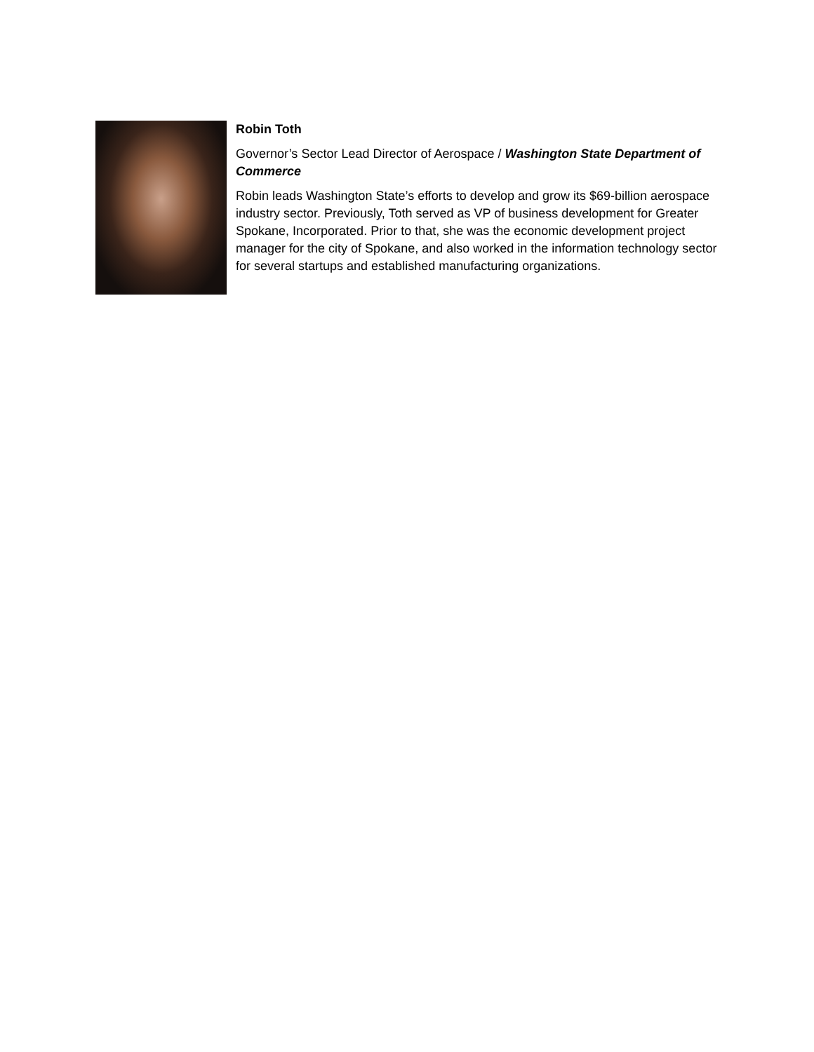Robin Toth
Governor’s Sector Lead Director of Aerospace / Washington State Department of Commerce
Robin leads Washington State’s efforts to develop and grow its $69-billion aerospace industry sector. Previously, Toth served as VP of business development for Greater Spokane, Incorporated. Prior to that, she was the economic development project manager for the city of Spokane, and also worked in the information technology sector for several startups and established manufacturing organizations.